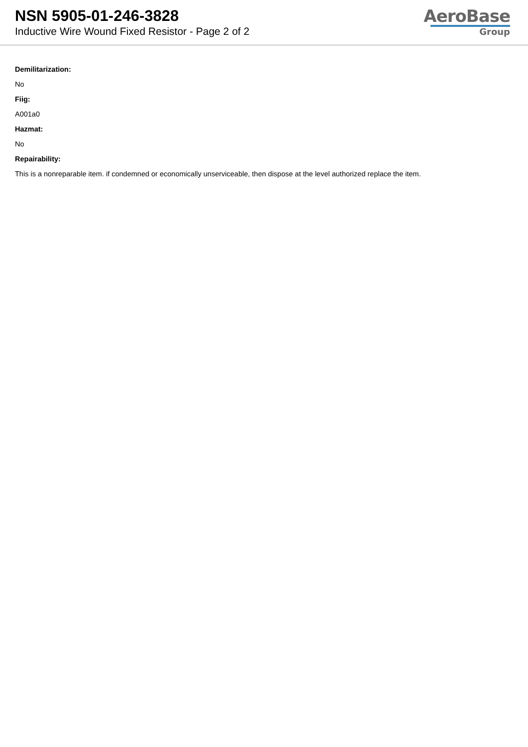NSN 5905-01-246-3828
Inductive Wire Wound Fixed Resistor - Page 2 of 2
AeroBase
Group
Demilitarization:
No
Fiig:
A001a0
Hazmat:
No
Repairability:
This is a nonreparable item. if condemned or economically unserviceable, then dispose at the level authorized replace the item.